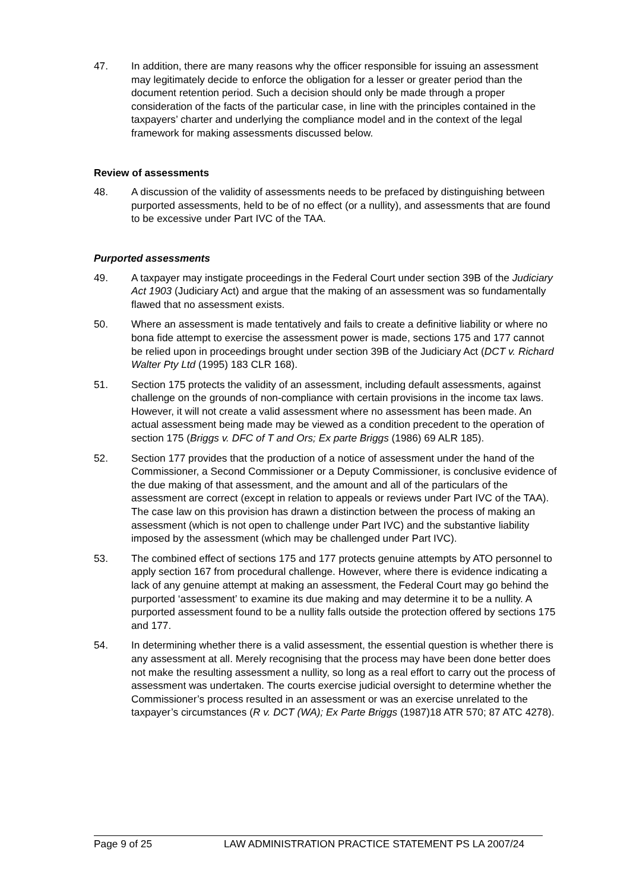47. In addition, there are many reasons why the officer responsible for issuing an assessment may legitimately decide to enforce the obligation for a lesser or greater period than the document retention period. Such a decision should only be made through a proper consideration of the facts of the particular case, in line with the principles contained in the taxpayers’ charter and underlying the compliance model and in the context of the legal framework for making assessments discussed below.
Review of assessments
48. A discussion of the validity of assessments needs to be prefaced by distinguishing between purported assessments, held to be of no effect (or a nullity), and assessments that are found to be excessive under Part IVC of the TAA.
Purported assessments
49. A taxpayer may instigate proceedings in the Federal Court under section 39B of the Judiciary Act 1903 (Judiciary Act) and argue that the making of an assessment was so fundamentally flawed that no assessment exists.
50. Where an assessment is made tentatively and fails to create a definitive liability or where no bona fide attempt to exercise the assessment power is made, sections 175 and 177 cannot be relied upon in proceedings brought under section 39B of the Judiciary Act (DCT v. Richard Walter Pty Ltd (1995) 183 CLR 168).
51. Section 175 protects the validity of an assessment, including default assessments, against challenge on the grounds of non-compliance with certain provisions in the income tax laws. However, it will not create a valid assessment where no assessment has been made. An actual assessment being made may be viewed as a condition precedent to the operation of section 175 (Briggs v. DFC of T and Ors; Ex parte Briggs (1986) 69 ALR 185).
52. Section 177 provides that the production of a notice of assessment under the hand of the Commissioner, a Second Commissioner or a Deputy Commissioner, is conclusive evidence of the due making of that assessment, and the amount and all of the particulars of the assessment are correct (except in relation to appeals or reviews under Part IVC of the TAA). The case law on this provision has drawn a distinction between the process of making an assessment (which is not open to challenge under Part IVC) and the substantive liability imposed by the assessment (which may be challenged under Part IVC).
53. The combined effect of sections 175 and 177 protects genuine attempts by ATO personnel to apply section 167 from procedural challenge. However, where there is evidence indicating a lack of any genuine attempt at making an assessment, the Federal Court may go behind the purported ‘assessment’ to examine its due making and may determine it to be a nullity. A purported assessment found to be a nullity falls outside the protection offered by sections 175 and 177.
54. In determining whether there is a valid assessment, the essential question is whether there is any assessment at all. Merely recognising that the process may have been done better does not make the resulting assessment a nullity, so long as a real effort to carry out the process of assessment was undertaken. The courts exercise judicial oversight to determine whether the Commissioner’s process resulted in an assessment or was an exercise unrelated to the taxpayer’s circumstances (R v. DCT (WA); Ex Parte Briggs (1987)18 ATR 570; 87 ATC 4278).
Page 9 of 25 LAW ADMINISTRATION PRACTICE STATEMENT PS LA 2007/24